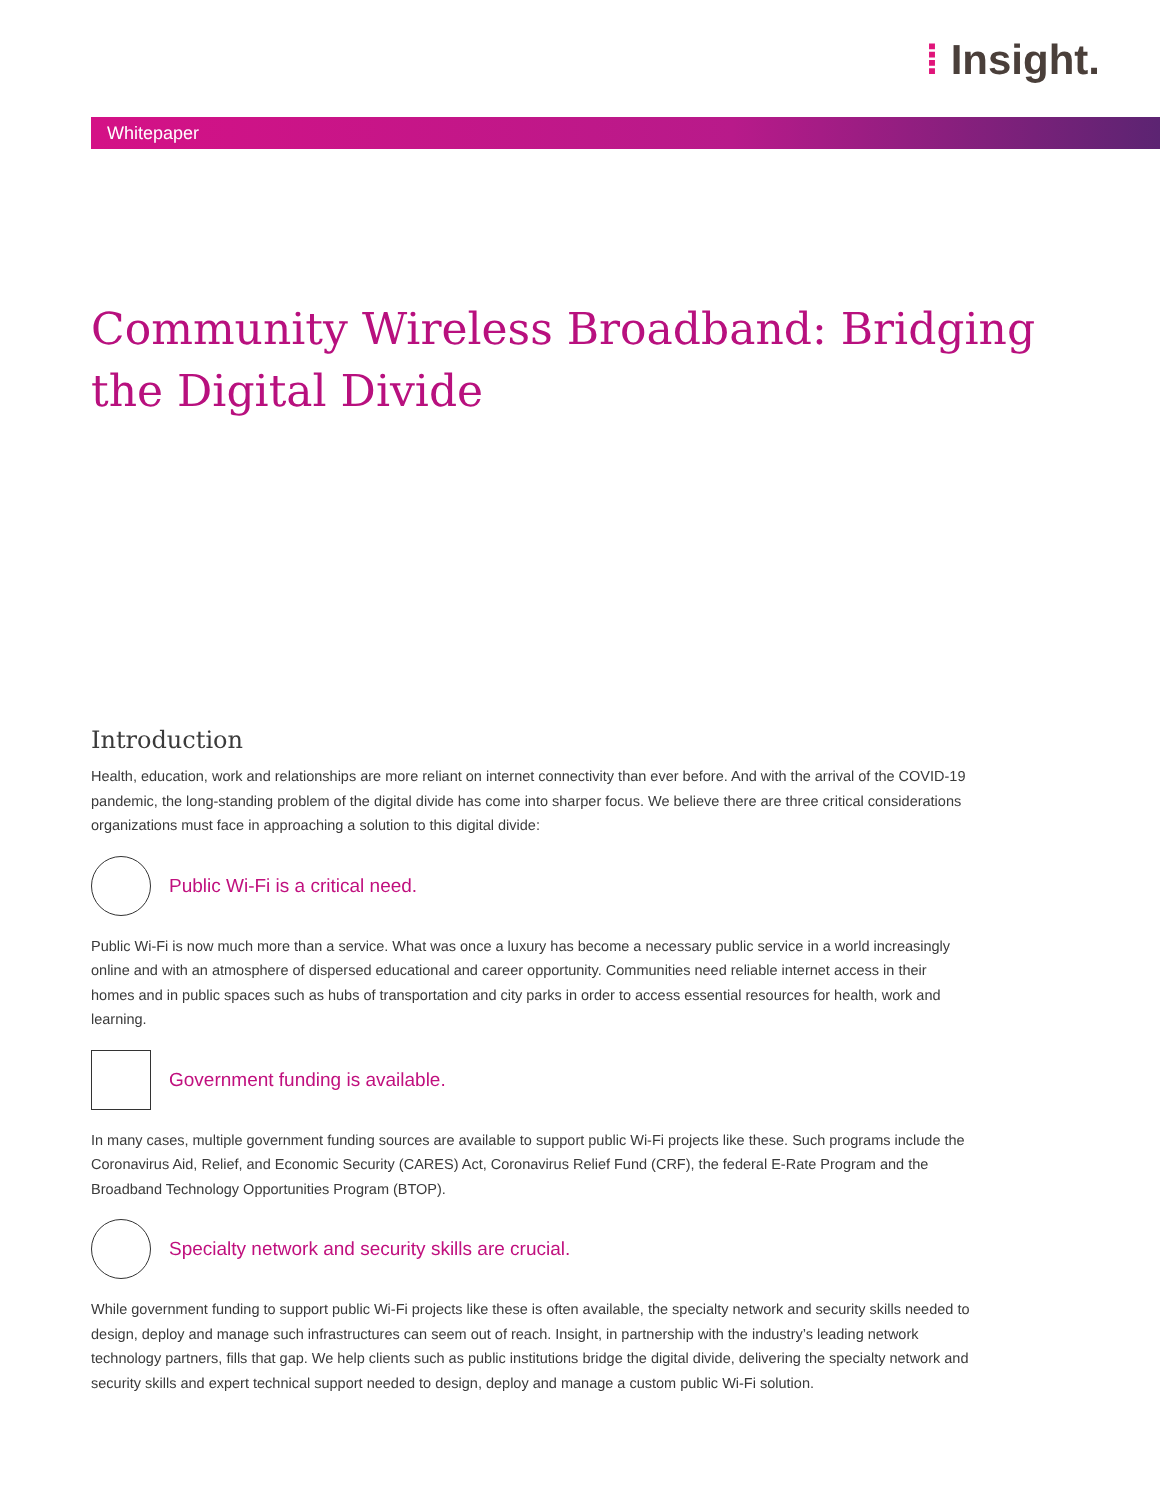⁞ Insight.
Whitepaper
Community Wireless Broadband: Bridging the Digital Divide
Introduction
Health, education, work and relationships are more reliant on internet connectivity than ever before. And with the arrival of the COVID-19 pandemic, the long-standing problem of the digital divide has come into sharper focus. We believe there are three critical considerations organizations must face in approaching a solution to this digital divide:
Public Wi-Fi is a critical need.
Public Wi-Fi is now much more than a service. What was once a luxury has become a necessary public service in a world increasingly online and with an atmosphere of dispersed educational and career opportunity. Communities need reliable internet access in their homes and in public spaces such as hubs of transportation and city parks in order to access essential resources for health, work and learning.
Government funding is available.
In many cases, multiple government funding sources are available to support public Wi-Fi projects like these. Such programs include the Coronavirus Aid, Relief, and Economic Security (CARES) Act, Coronavirus Relief Fund (CRF), the federal E-Rate Program and the Broadband Technology Opportunities Program (BTOP).
Specialty network and security skills are crucial.
While government funding to support public Wi-Fi projects like these is often available, the specialty network and security skills needed to design, deploy and manage such infrastructures can seem out of reach. Insight, in partnership with the industry’s leading network technology partners, fills that gap. We help clients such as public institutions bridge the digital divide, delivering the specialty network and security skills and expert technical support needed to design, deploy and manage a custom public Wi-Fi solution.